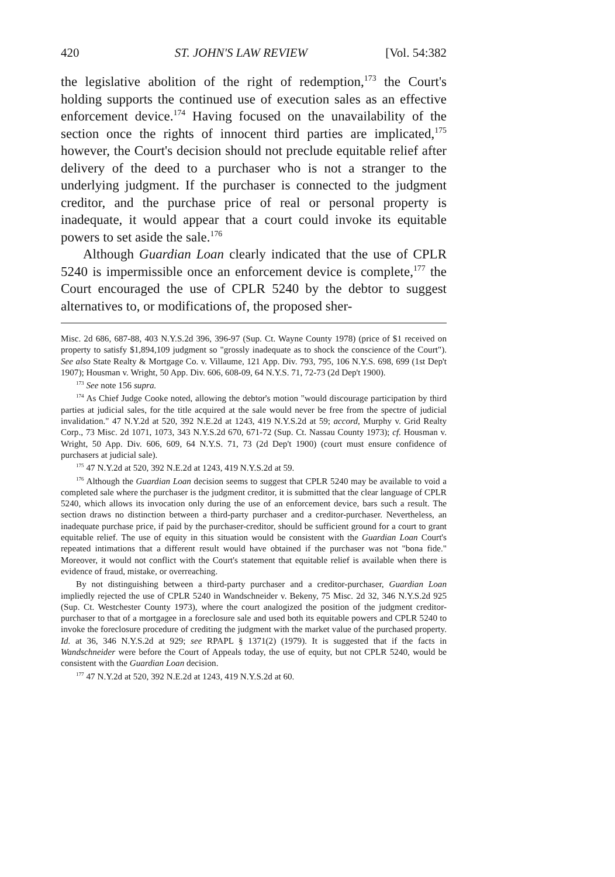420 ST. JOHN'S LAW REVIEW [Vol. 54:382
the legislative abolition of the right of redemption,<sup>173</sup> the Court's holding supports the continued use of execution sales as an effective enforcement device.<sup>174</sup> Having focused on the unavailability of the section once the rights of innocent third parties are implicated,<sup>175</sup> however, the Court's decision should not preclude equitable relief after delivery of the deed to a purchaser who is not a stranger to the underlying judgment. If the purchaser is connected to the judgment creditor, and the purchase price of real or personal property is inadequate, it would appear that a court could invoke its equitable powers to set aside the sale.<sup>176</sup>
Although Guardian Loan clearly indicated that the use of CPLR 5240 is impermissible once an enforcement device is complete,<sup>177</sup> the Court encouraged the use of CPLR 5240 by the debtor to suggest alternatives to, or modifications of, the proposed sher-
Misc. 2d 686, 687-88, 403 N.Y.S.2d 396, 396-97 (Sup. Ct. Wayne County 1978) (price of $1 received on property to satisfy $1,894,109 judgment so "grossly inadequate as to shock the conscience of the Court"). See also State Realty & Mortgage Co. v. Villaume, 121 App. Div. 793, 795, 106 N.Y.S. 698, 699 (1st Dep't 1907); Housman v. Wright, 50 App. Div. 606, 608-09, 64 N.Y.S. 71, 72-73 (2d Dep't 1900).
<sup>173</sup> See note 156 supra.
<sup>174</sup> As Chief Judge Cooke noted, allowing the debtor's motion "would discourage participation by third parties at judicial sales, for the title acquired at the sale would never be free from the spectre of judicial invalidation." 47 N.Y.2d at 520, 392 N.E.2d at 1243, 419 N.Y.S.2d at 59; accord, Murphy v. Grid Realty Corp., 73 Misc. 2d 1071, 1073, 343 N.Y.S.2d 670, 671-72 (Sup. Ct. Nassau County 1973); cf. Housman v. Wright, 50 App. Div. 606, 609, 64 N.Y.S. 71, 73 (2d Dep't 1900) (court must ensure confidence of purchasers at judicial sale).
<sup>175</sup> 47 N.Y.2d at 520, 392 N.E.2d at 1243, 419 N.Y.S.2d at 59.
<sup>176</sup> Although the Guardian Loan decision seems to suggest that CPLR 5240 may be available to void a completed sale where the purchaser is the judgment creditor, it is submitted that the clear language of CPLR 5240, which allows its invocation only during the use of an enforcement device, bars such a result. The section draws no distinction between a third-party purchaser and a creditor-purchaser. Nevertheless, an inadequate purchase price, if paid by the purchaser-creditor, should be sufficient ground for a court to grant equitable relief. The use of equity in this situation would be consistent with the Guardian Loan Court's repeated intimations that a different result would have obtained if the purchaser was not "bona fide." Moreover, it would not conflict with the Court's statement that equitable relief is available when there is evidence of fraud, mistake, or overreaching.
By not distinguishing between a third-party purchaser and a creditor-purchaser, Guardian Loan impliedly rejected the use of CPLR 5240 in Wandschneider v. Bekeny, 75 Misc. 2d 32, 346 N.Y.S.2d 925 (Sup. Ct. Westchester County 1973), where the court analogized the position of the judgment creditor-purchaser to that of a mortgagee in a foreclosure sale and used both its equitable powers and CPLR 5240 to invoke the foreclosure procedure of crediting the judgment with the market value of the purchased property. Id. at 36, 346 N.Y.S.2d at 929; see RPAPL § 1371(2) (1979). It is suggested that if the facts in Wandschneider were before the Court of Appeals today, the use of equity, but not CPLR 5240, would be consistent with the Guardian Loan decision.
<sup>177</sup> 47 N.Y.2d at 520, 392 N.E.2d at 1243, 419 N.Y.S.2d at 60.